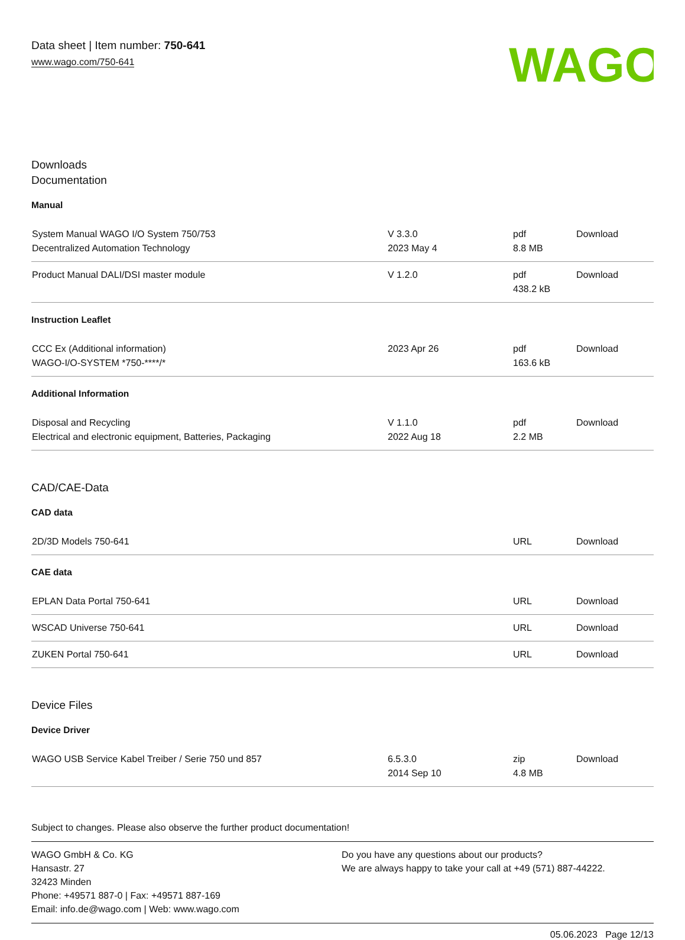Data sheet | Item number: 750-641
www.wago.com/750-641
WAGO
Downloads
Documentation
Manual
| System Manual WAGO I/O System 750/753 Decentralized Automation Technology | V 3.3.0 2023 May 4 | pdf 8.8 MB | Download |
| Product Manual DALI/DSI master module | V 1.2.0 | pdf 438.2 kB | Download |
Instruction Leaflet
| CCC Ex (Additional information) WAGO-I/O-SYSTEM *750-****/* | 2023 Apr 26 | pdf 163.6 kB | Download |
Additional Information
| Disposal and Recycling Electrical and electronic equipment, Batteries, Packaging | V 1.1.0 2022 Aug 18 | pdf 2.2 MB | Download |
CAD/CAE-Data
CAD data
| 2D/3D Models 750-641 | | URL | Download |
CAE data
| EPLAN Data Portal 750-641 | | URL | Download |
| WSCAD Universe 750-641 | | URL | Download |
| ZUKEN Portal 750-641 | | URL | Download |
Device Files
Device Driver
| WAGO USB Service Kabel Treiber / Serie 750 und 857 | 6.5.3.0 2014 Sep 10 | zip 4.8 MB | Download |
Subject to changes. Please also observe the further product documentation!
WAGO GmbH & Co. KG
Hansastr. 27
32423 Minden
Phone: +49571 887-0 | Fax: +49571 887-169
Email: info.de@wago.com | Web: www.wago.com
Do you have any questions about our products?
We are always happy to take your call at +49 (571) 887-44222.
05.06.2023 Page 12/13